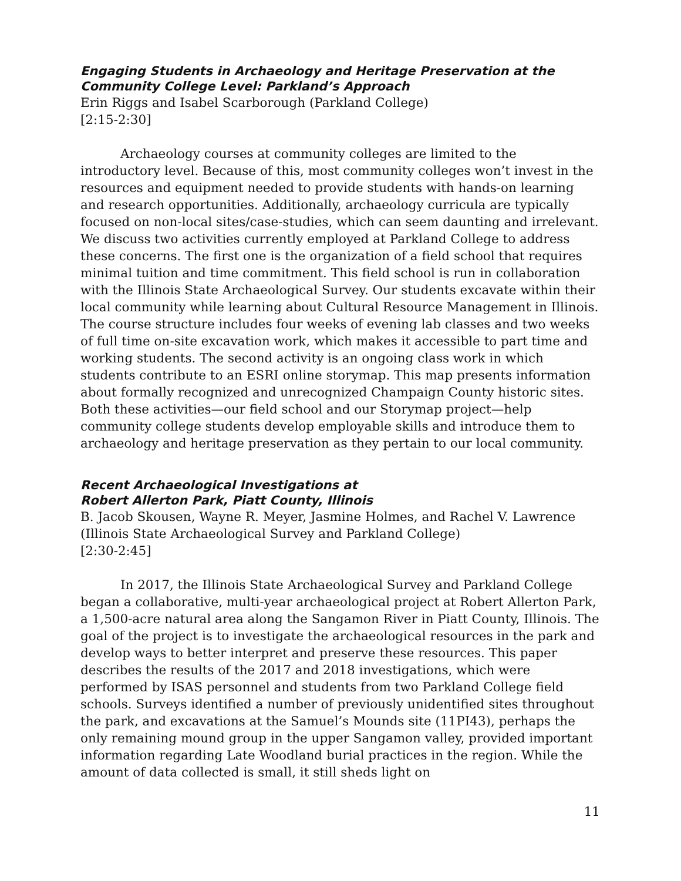Engaging Students in Archaeology and Heritage Preservation at the Community College Level: Parkland’s Approach
Erin Riggs and Isabel Scarborough (Parkland College)
[2:15-2:30]
Archaeology courses at community colleges are limited to the introductory level. Because of this, most community colleges won’t invest in the resources and equipment needed to provide students with hands-on learning and research opportunities. Additionally, archaeology curricula are typically focused on non-local sites/case-studies, which can seem daunting and irrelevant. We discuss two activities currently employed at Parkland College to address these concerns. The first one is the organization of a field school that requires minimal tuition and time commitment. This field school is run in collaboration with the Illinois State Archaeological Survey. Our students excavate within their local community while learning about Cultural Resource Management in Illinois. The course structure includes four weeks of evening lab classes and two weeks of full time on-site excavation work, which makes it accessible to part time and working students. The second activity is an ongoing class work in which students contribute to an ESRI online storymap. This map presents information about formally recognized and unrecognized Champaign County historic sites. Both these activities—our field school and our Storymap project—help community college students develop employable skills and introduce them to archaeology and heritage preservation as they pertain to our local community.
Recent Archaeological Investigations at
Robert Allerton Park, Piatt County, Illinois
B. Jacob Skousen, Wayne R. Meyer, Jasmine Holmes, and Rachel V. Lawrence (Illinois State Archaeological Survey and Parkland College)
[2:30-2:45]
In 2017, the Illinois State Archaeological Survey and Parkland College began a collaborative, multi-year archaeological project at Robert Allerton Park, a 1,500-acre natural area along the Sangamon River in Piatt County, Illinois. The goal of the project is to investigate the archaeological resources in the park and develop ways to better interpret and preserve these resources. This paper describes the results of the 2017 and 2018 investigations, which were performed by ISAS personnel and students from two Parkland College field schools. Surveys identified a number of previously unidentified sites throughout the park, and excavations at the Samuel’s Mounds site (11PI43), perhaps the only remaining mound group in the upper Sangamon valley, provided important information regarding Late Woodland burial practices in the region. While the amount of data collected is small, it still sheds light on
11